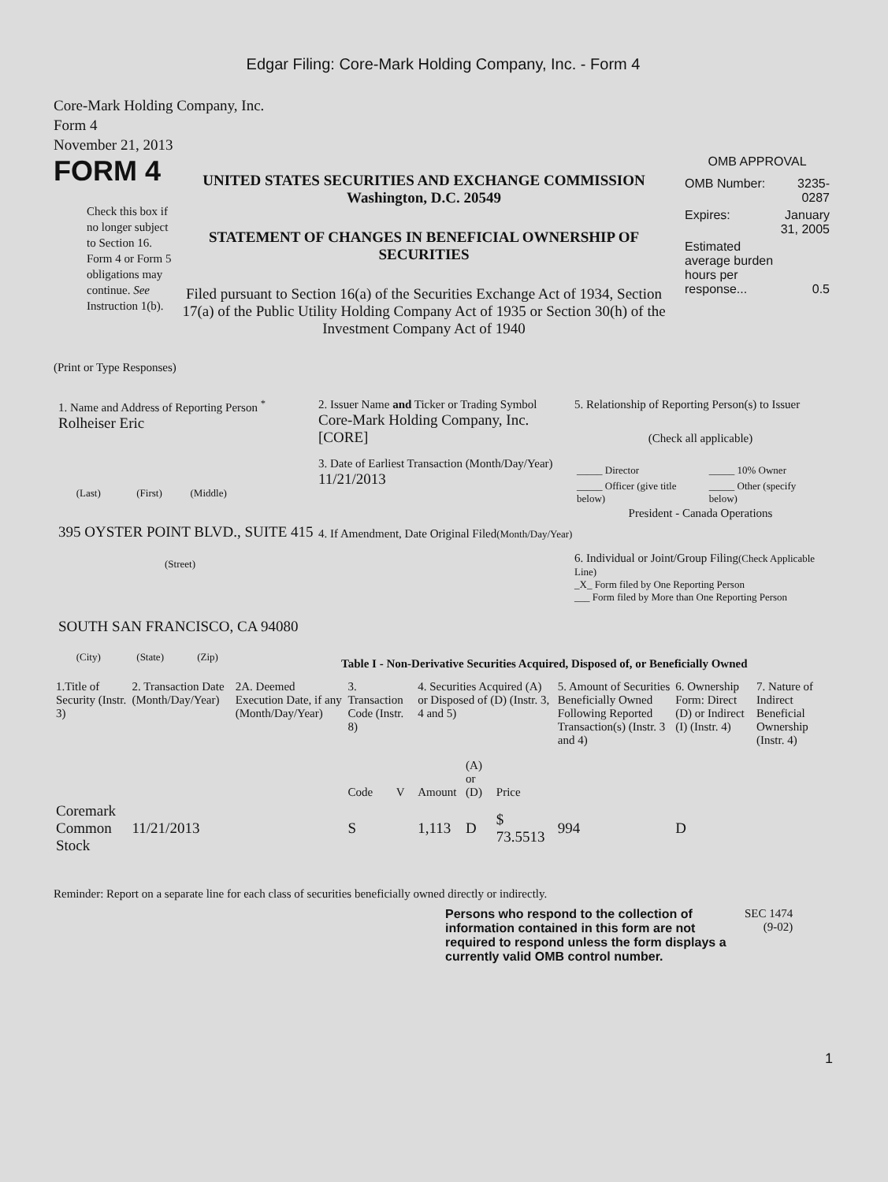Edgar Filing: Core-Mark Holding Company, Inc. - Form 4
Core-Mark Holding Company, Inc.
Form 4
November 21, 2013
FORM 4
Check this box if no longer subject to Section 16. Form 4 or Form 5 obligations may continue. See Instruction 1(b).
UNITED STATES SECURITIES AND EXCHANGE COMMISSION
Washington, D.C. 20549
STATEMENT OF CHANGES IN BENEFICIAL OWNERSHIP OF SECURITIES
Filed pursuant to Section 16(a) of the Securities Exchange Act of 1934, Section 17(a) of the Public Utility Holding Company Act of 1935 or Section 30(h) of the Investment Company Act of 1940
OMB APPROVAL
| OMB Number: | 3235-0287 |
| Expires: | January 31, 2005 |
| Estimated average burden hours per response... | 0.5 |
(Print or Type Responses)
1. Name and Address of Reporting Person <sup>*</sup>
Rolheiser Eric
(Last) (First) (Middle)
395 OYSTER POINT BLVD., SUITE 415
(Street)
SOUTH SAN FRANCISCO, CA 94080
(City) (State) (Zip)
2. Issuer Name and Ticker or Trading Symbol
Core-Mark Holding Company, Inc. [CORE]
3. Date of Earliest Transaction (Month/Day/Year)
11/21/2013
4. If Amendment, Date Original Filed(Month/Day/Year)
5. Relationship of Reporting Person(s) to Issuer
(Check all applicable)
| _____ Director | _____ 10% Owner |
| _____ Officer (give title below) | _____ Other (specify below) |
President - Canada Operations
6. Individual or Joint/Group Filing(Check Applicable Line)
_X_ Form filed by One Reporting Person
___ Form filed by More than One Reporting Person
Table I - Non-Derivative Securities Acquired, Disposed of, or Beneficially Owned
| 1.Title of Security (Instr. 3) | 2. Transaction Date (Month/Day/Year) | 2A. Deemed Execution Date, if any (Month/Day/Year) | 3. Transaction Code (Instr. 8) | | 4. Securities Acquired (A) or Disposed of (D) (Instr. 3, 4 and 5) | | | 5. Amount of Securities Beneficially Owned Following Reported Transaction(s) (Instr. 3 and 4) | 6. Ownership Form: Direct (D) or Indirect (I) (Instr. 4) | 7. Nature of Indirect Beneficial Ownership (Instr. 4) |
| --- | --- | --- | --- | --- | --- | --- | --- | --- | --- | --- |
| | | | Code | V | Amount | (A) or (D) | Price | | | |
| Coremark Common Stock | 11/21/2013 | | S | | 1,113 | D | $ 73.5513 | 994 | D | |
Reminder: Report on a separate line for each class of securities beneficially owned directly or indirectly.
Persons who respond to the collection of information contained in this form are not required to respond unless the form displays a currently valid OMB control number.
SEC 1474
(9-02)
1